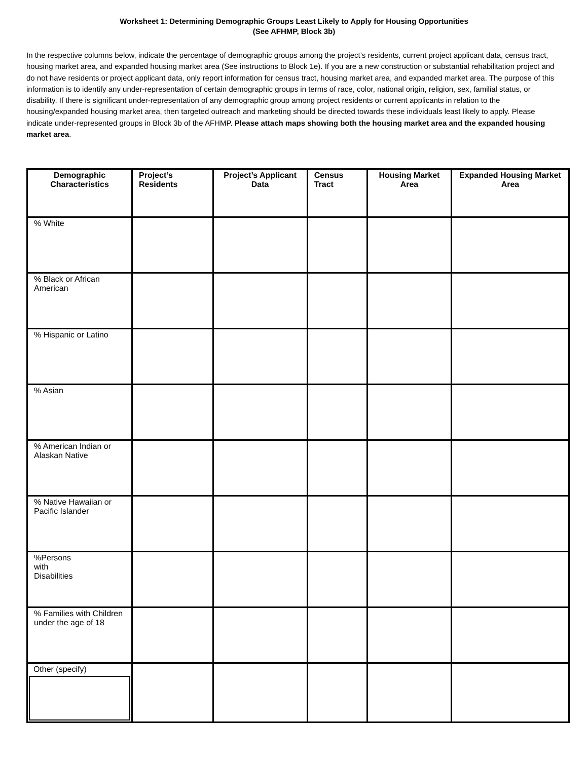Worksheet 1: Determining Demographic Groups Least Likely to Apply for Housing Opportunities
(See AFHMP, Block 3b)
In the respective columns below, indicate the percentage of demographic groups among the project’s residents, current project applicant data, census tract, housing market area, and expanded housing market area (See instructions to Block 1e). If you are a new construction or substantial rehabilitation project and do not have residents or project applicant data, only report information for census tract, housing market area, and expanded market area. The purpose of this information is to identify any under-representation of certain demographic groups in terms of race, color, national origin, religion, sex, familial status, or disability. If there is significant under-representation of any demographic group among project residents or current applicants in relation to the housing/expanded housing market area, then targeted outreach and marketing should be directed towards these individuals least likely to apply. Please indicate under-represented groups in Block 3b of the AFHMP. Please attach maps showing both the housing market area and the expanded housing market area.
| Demographic Characteristics | Project’s Residents | Project’s Applicant Data | Census Tract | Housing Market Area | Expanded Housing Market Area |
| --- | --- | --- | --- | --- | --- |
| % White | | | | | |
| % Black or African American | | | | | |
| % Hispanic or Latino | | | | | |
| % Asian | | | | | |
| % American Indian or Alaskan Native | | | | | |
| % Native Hawaiian or Pacific Islander | | | | | |
| %Persons with Disabilities | | | | | |
| % Families with Children under the age of 18 | | | | | |
| Other (specify) | | | | | |